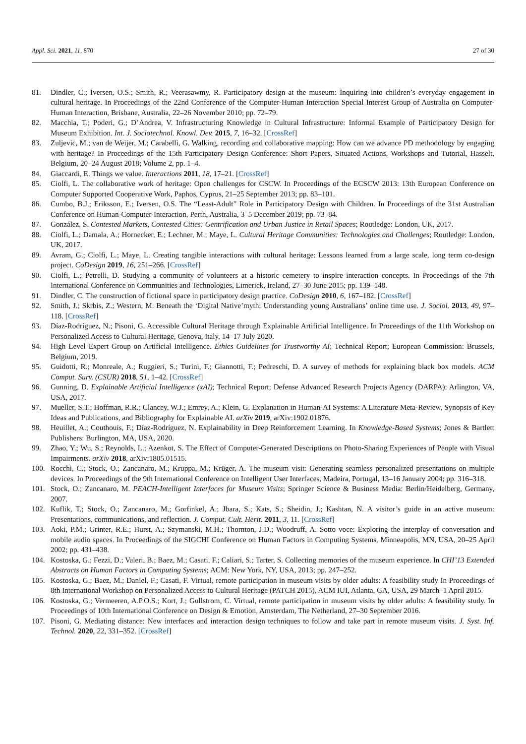Appl. Sci. 2021, 11, 870 27 of 30
81. Dindler, C.; Iversen, O.S.; Smith, R.; Veerasawmy, R. Participatory design at the museum: Inquiring into children’s everyday engagement in cultural heritage. In Proceedings of the 22nd Conference of the Computer-Human Interaction Special Interest Group of Australia on Computer-Human Interaction, Brisbane, Australia, 22–26 November 2010; pp. 72–79.
82. Macchia, T.; Poderi, G.; D’Andrea, V. Infrastructuring Knowledge in Cultural Infrastructure: Informal Example of Participatory Design for Museum Exhibition. Int. J. Sociotechnol. Knowl. Dev. 2015, 7, 16–32. [CrossRef]
83. Zuljevic, M.; van de Weijer, M.; Carabelli, G. Walking, recording and collaborative mapping: How can we advance PD methodology by engaging with heritage? In Proceedings of the 15th Participatory Design Conference: Short Papers, Situated Actions, Workshops and Tutorial, Hasselt, Belgium, 20–24 August 2018; Volume 2, pp. 1–4.
84. Giaccardi, E. Things we value. Interactions 2011, 18, 17–21. [CrossRef]
85. Ciolfi, L. The collaborative work of heritage: Open challenges for CSCW. In Proceedings of the ECSCW 2013: 13th European Conference on Computer Supported Cooperative Work, Paphos, Cyprus, 21–25 September 2013; pp. 83–101.
86. Cumbo, B.J.; Eriksson, E.; Iversen, O.S. The “Least-Adult” Role in Participatory Design with Children. In Proceedings of the 31st Australian Conference on Human-Computer-Interaction, Perth, Australia, 3–5 December 2019; pp. 73–84.
87. González, S. Contested Markets, Contested Cities: Gentrification and Urban Justice in Retail Spaces; Routledge: London, UK, 2017.
88. Ciolfi, L.; Damala, A.; Hornecker, E.; Lechner, M.; Maye, L. Cultural Heritage Communities: Technologies and Challenges; Routledge: London, UK, 2017.
89. Avram, G.; Ciolfi, L.; Maye, L. Creating tangible interactions with cultural heritage: Lessons learned from a large scale, long term co-design project. CoDesign 2019, 16, 251–266. [CrossRef]
90. Ciolfi, L.; Petrelli, D. Studying a community of volunteers at a historic cemetery to inspire interaction concepts. In Proceedings of the 7th International Conference on Communities and Technologies, Limerick, Ireland, 27–30 June 2015; pp. 139–148.
91. Dindler, C. The construction of fictional space in participatory design practice. CoDesign 2010, 6, 167–182. [CrossRef]
92. Smith, J.; Skrbis, Z.; Western, M. Beneath the ‘Digital Native’myth: Understanding young Australians’ online time use. J. Sociol. 2013, 49, 97–118. [CrossRef]
93. Díaz-Rodríguez, N.; Pisoni, G. Accessible Cultural Heritage through Explainable Artificial Intelligence. In Proceedings of the 11th Workshop on Personalized Access to Cultural Heritage, Genova, Italy, 14–17 July 2020.
94. High Level Expert Group on Artificial Intelligence. Ethics Guidelines for Trustworthy AI; Technical Report; European Commission: Brussels, Belgium, 2019.
95. Guidotti, R.; Monreale, A.; Ruggieri, S.; Turini, F.; Giannotti, F.; Pedreschi, D. A survey of methods for explaining black box models. ACM Comput. Surv. (CSUR) 2018, 51, 1–42. [CrossRef]
96. Gunning, D. Explainable Artificial Intelligence (xAI); Technical Report; Defense Advanced Research Projects Agency (DARPA): Arlington, VA, USA, 2017.
97. Mueller, S.T.; Hoffman, R.R.; Clancey, W.J.; Emrey, A.; Klein, G. Explanation in Human-AI Systems: A Literature Meta-Review, Synopsis of Key Ideas and Publications, and Bibliography for Explainable AI. arXiv 2019, arXiv:1902.01876.
98. Heuillet, A.; Couthouis, F.; Díaz-Rodríguez, N. Explainability in Deep Reinforcement Learning. In Knowledge-Based Systems; Jones & Bartlett Publishers: Burlington, MA, USA, 2020.
99. Zhao, Y.; Wu, S.; Reynolds, L.; Azenkot, S. The Effect of Computer-Generated Descriptions on Photo-Sharing Experiences of People with Visual Impairments. arXiv 2018, arXiv:1805.01515.
100. Rocchi, C.; Stock, O.; Zancanaro, M.; Kruppa, M.; Krüger, A. The museum visit: Generating seamless personalized presentations on multiple devices. In Proceedings of the 9th International Conference on Intelligent User Interfaces, Madeira, Portugal, 13–16 January 2004; pp. 316–318.
101. Stock, O.; Zancanaro, M. PEACH-Intelligent Interfaces for Museum Visits; Springer Science & Business Media: Berlin/Heidelberg, Germany, 2007.
102. Kuflik, T.; Stock, O.; Zancanaro, M.; Gorfinkel, A.; Jbara, S.; Kats, S.; Sheidin, J.; Kashtan, N. A visitor’s guide in an active museum: Presentations, communications, and reflection. J. Comput. Cult. Herit. 2011, 3, 11. [CrossRef]
103. Aoki, P.M.; Grinter, R.E.; Hurst, A.; Szymanski, M.H.; Thornton, J.D.; Woodruff, A. Sotto voce: Exploring the interplay of conversation and mobile audio spaces. In Proceedings of the SIGCHI Conference on Human Factors in Computing Systems, Minneapolis, MN, USA, 20–25 April 2002; pp. 431–438.
104. Kostoska, G.; Fezzi, D.; Valeri, B.; Baez, M.; Casati, F.; Caliari, S.; Tarter, S. Collecting memories of the museum experience. In CHI’13 Extended Abstracts on Human Factors in Computing Systems; ACM: New York, NY, USA, 2013; pp. 247–252.
105. Kostoska, G.; Baez, M.; Daniel, F.; Casati, F. Virtual, remote participation in museum visits by older adults: A feasibility study In Proceedings of 8th International Workshop on Personalized Access to Cultural Heritage (PATCH 2015), ACM IUI, Atlanta, GA, USA, 29 March–1 April 2015.
106. Kostoska, G.; Vermeeren, A.P.O.S.; Kort, J.; Gullstrom, C. Virtual, remote participation in museum visits by older adults: A feasibility study. In Proceedings of 10th International Conference on Design & Emotion, Amsterdam, The Netherland, 27–30 September 2016.
107. Pisoni, G. Mediating distance: New interfaces and interaction design techniques to follow and take part in remote museum visits. J. Syst. Inf. Technol. 2020, 22, 331–352. [CrossRef]